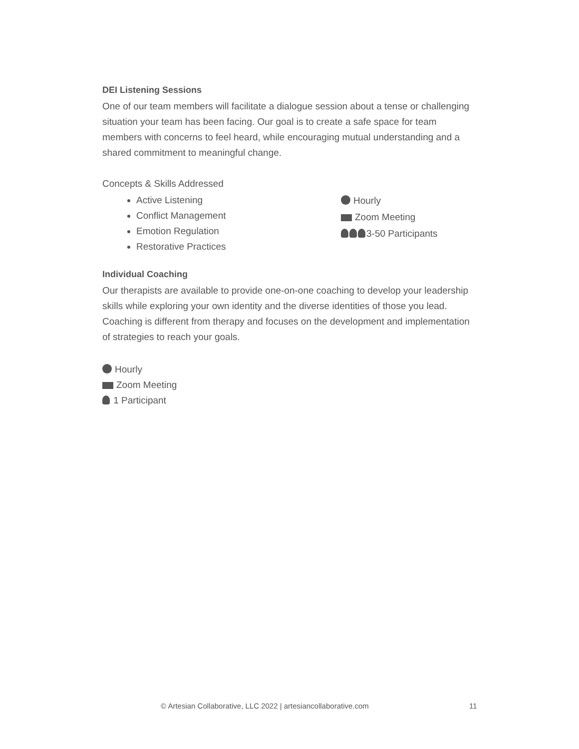DEI Listening Sessions
One of our team members will facilitate a dialogue session about a tense or challenging situation your team has been facing. Our goal is to create a safe space for team members with concerns to feel heard, while encouraging mutual understanding and a shared commitment to meaningful change.
Concepts & Skills Addressed
Active Listening
Conflict Management
Emotion Regulation
Restorative Practices
Hourly
Zoom Meeting
3-50 Participants
Individual Coaching
Our therapists are available to provide one-on-one coaching to develop your leadership skills while exploring your own identity and the diverse identities of those you lead. Coaching is different from therapy and focuses on the development and implementation of strategies to reach your goals.
Hourly
Zoom Meeting
1 Participant
© Artesian Collaborative, LLC 2022 | artesiancollaborative.com
11